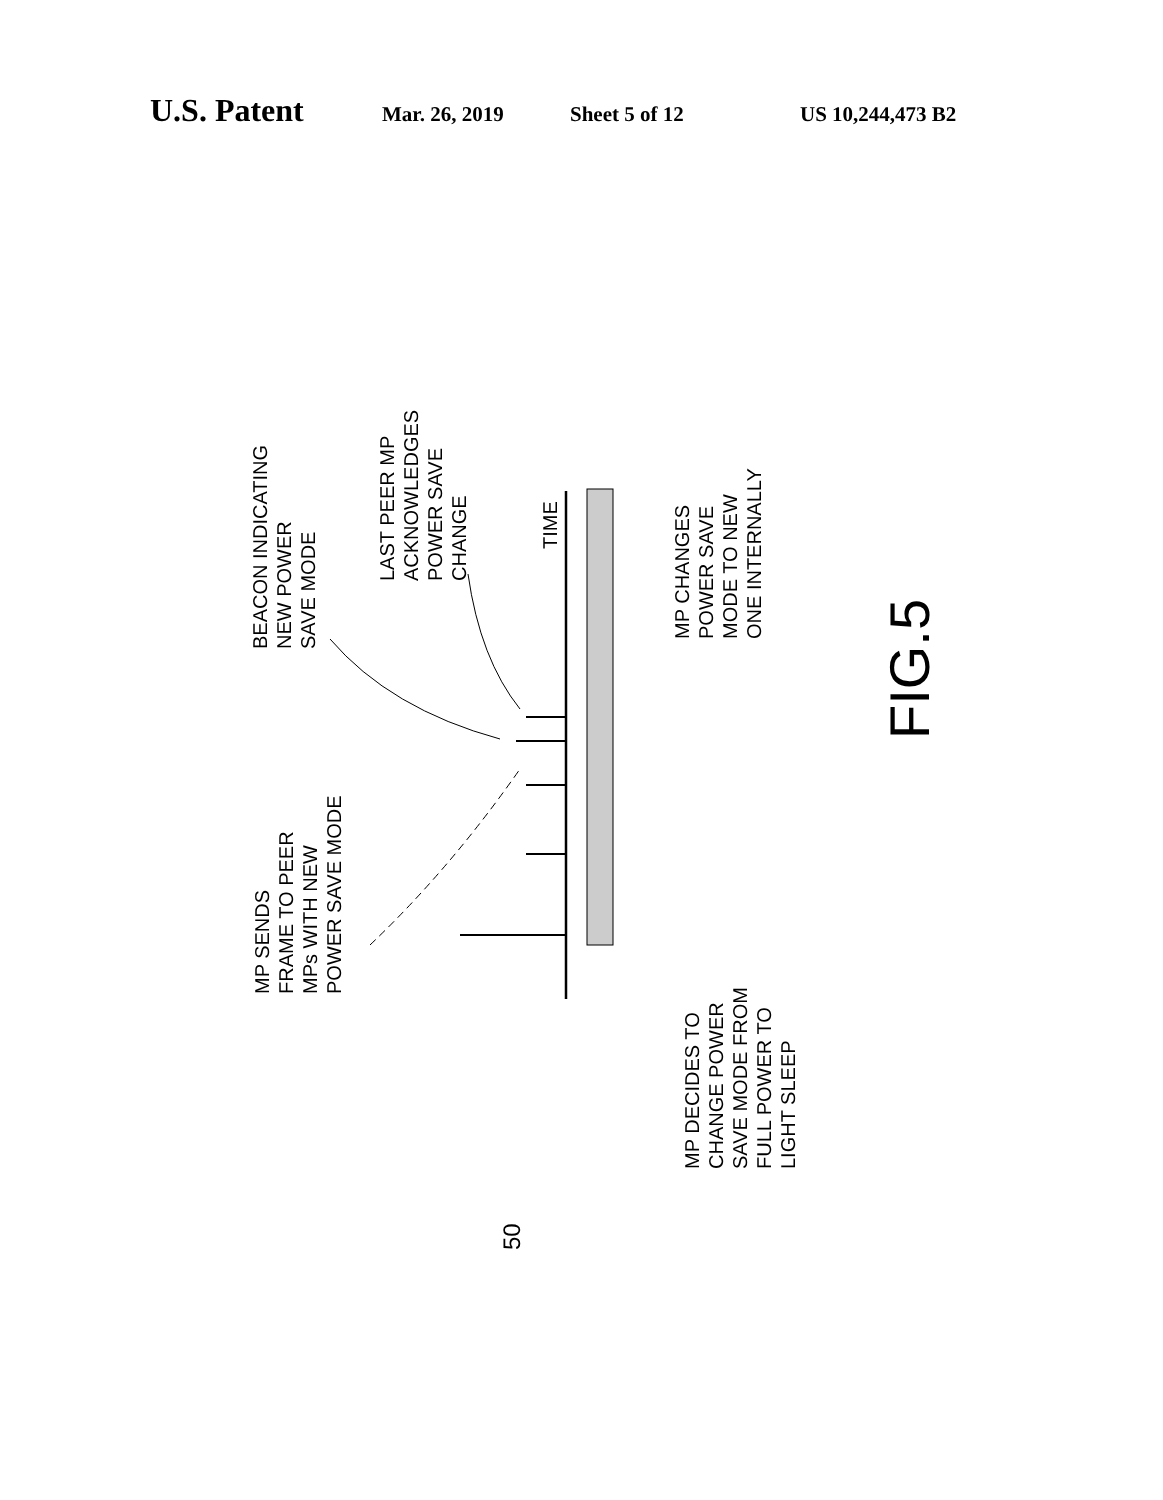U.S. Patent Mar. 26, 2019 Sheet 5 of 12 US 10,244,473 B2
BEACON INDICATING
NEW POWER
SAVE MODE
LAST PEER MP
ACKNOWLEDGES
POWER SAVE
CHANGE
TIME
MP CHANGES
POWER SAVE
MODE TO NEW
ONE INTERNALLY
MP SENDS
FRAME TO PEER
MPs WITH NEW
POWER SAVE MODE
MP DECIDES TO
CHANGE POWER
SAVE MODE FROM
FULL POWER TO
LIGHT SLEEP
FIG.5
50